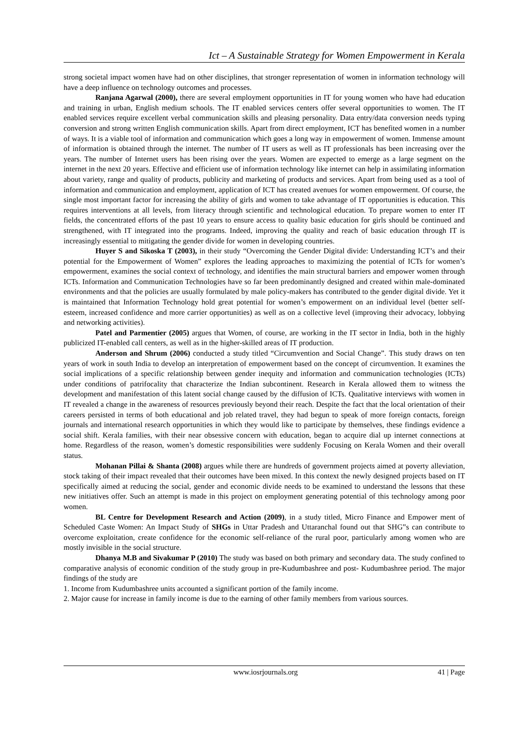Ict – A Sustainable Strategy for Women Empowerment in Kerala
strong societal impact women have had on other disciplines, that stronger representation of women in information technology will have a deep influence on technology outcomes and processes.
Ranjana Agarwal (2000), there are several employment opportunities in IT for young women who have had education and training in urban, English medium schools. The IT enabled services centers offer several opportunities to women. The IT enabled services require excellent verbal communication skills and pleasing personality. Data entry/data conversion needs typing conversion and strong written English communication skills. Apart from direct employment, ICT has benefited women in a number of ways. It is a viable tool of information and communication which goes a long way in empowerment of women. Immense amount of information is obtained through the internet. The number of IT users as well as IT professionals has been increasing over the years. The number of Internet users has been rising over the years. Women are expected to emerge as a large segment on the internet in the next 20 years. Effective and efficient use of information technology like internet can help in assimilating information about variety, range and quality of products, publicity and marketing of products and services. Apart from being used as a tool of information and communication and employment, application of ICT has created avenues for women empowerment. Of course, the single most important factor for increasing the ability of girls and women to take advantage of IT opportunities is education. This requires interventions at all levels, from literacy through scientific and technological education. To prepare women to enter IT fields, the concentrated efforts of the past 10 years to ensure access to quality basic education for girls should be continued and strengthened, with IT integrated into the programs. Indeed, improving the quality and reach of basic education through IT is increasingly essential to mitigating the gender divide for women in developing countries.
Huyer S and Sikoska T (2003), in their study “Overcoming the Gender Digital divide: Understanding ICT’s and their potential for the Empowerment of Women” explores the leading approaches to maximizing the potential of ICTs for women’s empowerment, examines the social context of technology, and identifies the main structural barriers and empower women through ICTs. Information and Communication Technologies have so far been predominantly designed and created within male-dominated environments and that the policies are usually formulated by male policy-makers has contributed to the gender digital divide. Yet it is maintained that Information Technology hold great potential for women’s empowerment on an individual level (better self-esteem, increased confidence and more carrier opportunities) as well as on a collective level (improving their advocacy, lobbying and networking activities).
Patel and Parmentier (2005) argues that Women, of course, are working in the IT sector in India, both in the highly publicized IT-enabled call centers, as well as in the higher-skilled areas of IT production.
Anderson and Shrum (2006) conducted a study titled “Circumvention and Social Change”. This study draws on ten years of work in south India to develop an interpretation of empowerment based on the concept of circumvention. It examines the social implications of a specific relationship between gender inequity and information and communication technologies (ICTs) under conditions of patrifocality that characterize the Indian subcontinent. Research in Kerala allowed them to witness the development and manifestation of this latent social change caused by the diffusion of ICTs. Qualitative interviews with women in IT revealed a change in the awareness of resources previously beyond their reach. Despite the fact that the local orientation of their careers persisted in terms of both educational and job related travel, they had begun to speak of more foreign contacts, foreign journals and international research opportunities in which they would like to participate by themselves, these findings evidence a social shift. Kerala families, with their near obsessive concern with education, began to acquire dial up internet connections at home. Regardless of the reason, women’s domestic responsibilities were suddenly Focusing on Kerala Women and their overall status.
Mohanan Pillai & Shanta (2008) argues while there are hundreds of government projects aimed at poverty alleviation, stock taking of their impact revealed that their outcomes have been mixed. In this context the newly designed projects based on IT specifically aimed at reducing the social, gender and economic divide needs to be examined to understand the lessons that these new initiatives offer. Such an attempt is made in this project on employment generating potential of this technology among poor women.
BL Centre for Development Research and Action (2009), in a study titled, Micro Finance and Empower ment of Scheduled Caste Women: An Impact Study of SHGs in Uttar Pradesh and Uttaranchal found out that SHG‟s can contribute to overcome exploitation, create confidence for the economic self-reliance of the rural poor, particularly among women who are mostly invisible in the social structure.
Dhanya M.B and Sivakumar P (2010) The study was based on both primary and secondary data. The study confined to comparative analysis of economic condition of the study group in pre-Kudumbashree and post- Kudumbashree period. The major findings of the study are
1. Income from Kudumbashree units accounted a significant portion of the family income.
2. Major cause for increase in family income is due to the earning of other family members from various sources.
www.iosrjournals.org 41 | Page